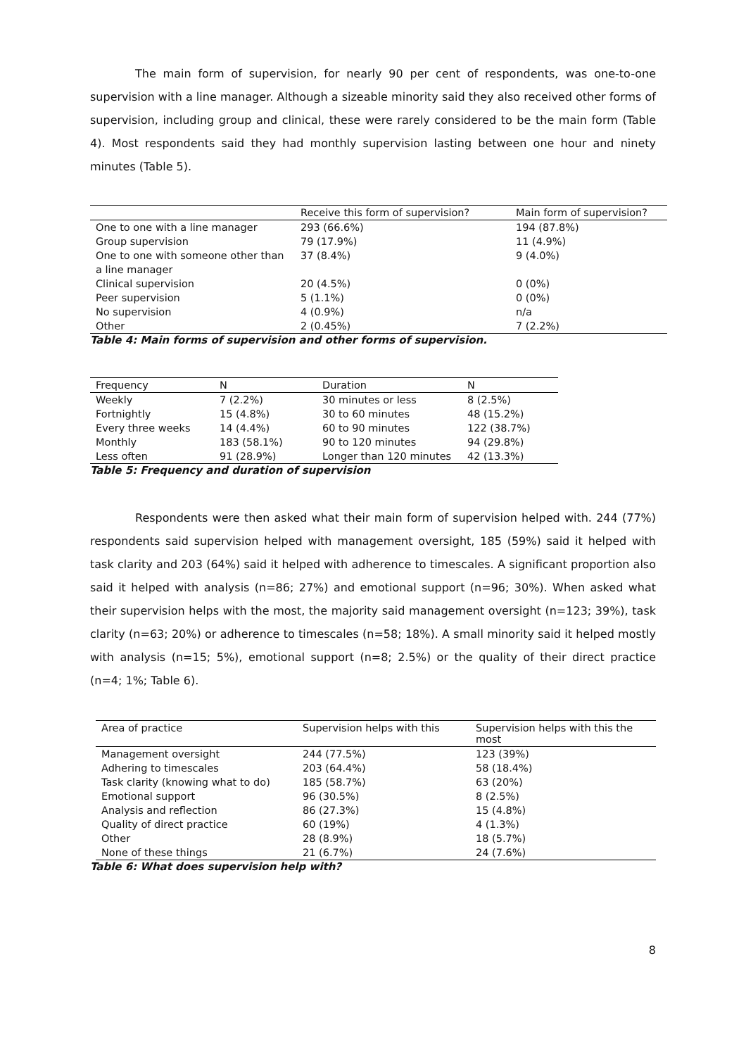The main form of supervision, for nearly 90 per cent of respondents, was one-to-one supervision with a line manager. Although a sizeable minority said they also received other forms of supervision, including group and clinical, these were rarely considered to be the main form (Table 4). Most respondents said they had monthly supervision lasting between one hour and ninety minutes (Table 5).
| | Receive this form of supervision? | Main form of supervision? |
| --- | --- | --- |
| One to one with a line manager | 293 (66.6%) | 194 (87.8%) |
| Group supervision | 79 (17.9%) | 11 (4.9%) |
| One to one with someone other than a line manager | 37 (8.4%) | 9 (4.0%) |
| Clinical supervision | 20 (4.5%) | 0 (0%) |
| Peer supervision | 5 (1.1%) | 0 (0%) |
| No supervision | 4 (0.9%) | n/a |
| Other | 2 (0.45%) | 7 (2.2%) |
Table 4: Main forms of supervision and other forms of supervision.
| Frequency | N | Duration | N |
| --- | --- | --- | --- |
| Weekly | 7 (2.2%) | 30 minutes or less | 8 (2.5%) |
| Fortnightly | 15 (4.8%) | 30 to 60 minutes | 48 (15.2%) |
| Every three weeks | 14 (4.4%) | 60 to 90 minutes | 122 (38.7%) |
| Monthly | 183 (58.1%) | 90 to 120 minutes | 94 (29.8%) |
| Less often | 91 (28.9%) | Longer than 120 minutes | 42 (13.3%) |
Table 5: Frequency and duration of supervision
Respondents were then asked what their main form of supervision helped with. 244 (77%) respondents said supervision helped with management oversight, 185 (59%) said it helped with task clarity and 203 (64%) said it helped with adherence to timescales. A significant proportion also said it helped with analysis (n=86; 27%) and emotional support (n=96; 30%). When asked what their supervision helps with the most, the majority said management oversight (n=123; 39%), task clarity (n=63; 20%) or adherence to timescales (n=58; 18%). A small minority said it helped mostly with analysis (n=15; 5%), emotional support (n=8; 2.5%) or the quality of their direct practice (n=4; 1%; Table 6).
| Area of practice | Supervision helps with this | Supervision helps with this the most |
| --- | --- | --- |
| Management oversight | 244 (77.5%) | 123 (39%) |
| Adhering to timescales | 203 (64.4%) | 58 (18.4%) |
| Task clarity (knowing what to do) | 185 (58.7%) | 63 (20%) |
| Emotional support | 96 (30.5%) | 8 (2.5%) |
| Analysis and reflection | 86 (27.3%) | 15 (4.8%) |
| Quality of direct practice | 60 (19%) | 4 (1.3%) |
| Other | 28 (8.9%) | 18 (5.7%) |
| None of these things | 21 (6.7%) | 24 (7.6%) |
Table 6: What does supervision help with?
8